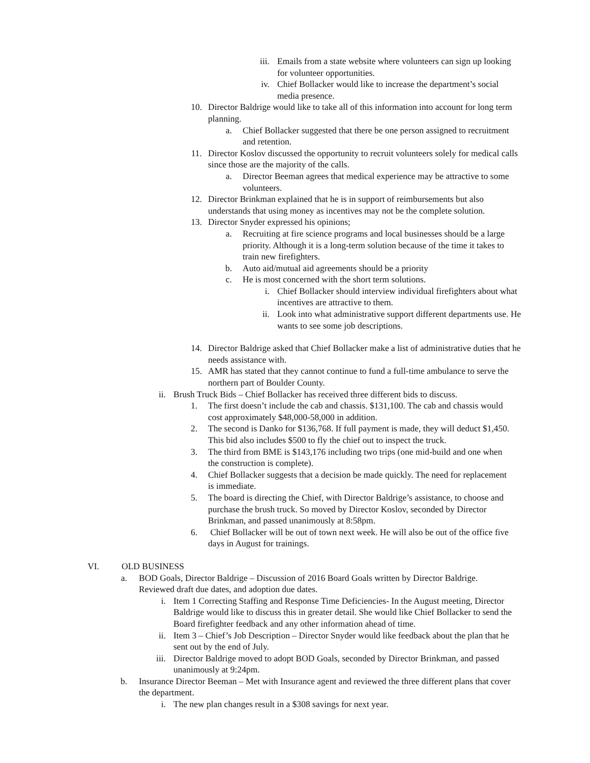iii. Emails from a state website where volunteers can sign up looking for volunteer opportunities.
iv. Chief Bollacker would like to increase the department’s social media presence.
10. Director Baldrige would like to take all of this information into account for long term planning.
a. Chief Bollacker suggested that there be one person assigned to recruitment and retention.
11. Director Koslov discussed the opportunity to recruit volunteers solely for medical calls since those are the majority of the calls.
a. Director Beeman agrees that medical experience may be attractive to some volunteers.
12. Director Brinkman explained that he is in support of reimbursements but also understands that using money as incentives may not be the complete solution.
13. Director Snyder expressed his opinions;
a. Recruiting at fire science programs and local businesses should be a large priority. Although it is a long-term solution because of the time it takes to train new firefighters.
b. Auto aid/mutual aid agreements should be a priority
c. He is most concerned with the short term solutions.
i. Chief Bollacker should interview individual firefighters about what incentives are attractive to them.
ii. Look into what administrative support different departments use. He wants to see some job descriptions.
14. Director Baldrige asked that Chief Bollacker make a list of administrative duties that he needs assistance with.
15. AMR has stated that they cannot continue to fund a full-time ambulance to serve the northern part of Boulder County.
ii. Brush Truck Bids – Chief Bollacker has received three different bids to discuss.
1. The first doesn’t include the cab and chassis. $131,100. The cab and chassis would cost approximately $48,000-58,000 in addition.
2. The second is Danko for $136,768. If full payment is made, they will deduct $1,450. This bid also includes $500 to fly the chief out to inspect the truck.
3. The third from BME is $143,176 including two trips (one mid-build and one when the construction is complete).
4. Chief Bollacker suggests that a decision be made quickly. The need for replacement is immediate.
5. The board is directing the Chief, with Director Baldrige’s assistance, to choose and purchase the brush truck. So moved by Director Koslov, seconded by Director Brinkman, and passed unanimously at 8:58pm.
6. Chief Bollacker will be out of town next week. He will also be out of the office five days in August for trainings.
VI. OLD BUSINESS
a. BOD Goals, Director Baldrige – Discussion of 2016 Board Goals written by Director Baldrige. Reviewed draft due dates, and adoption due dates.
i. Item 1 Correcting Staffing and Response Time Deficiencies- In the August meeting, Director Baldrige would like to discuss this in greater detail. She would like Chief Bollacker to send the Board firefighter feedback and any other information ahead of time.
ii. Item 3 – Chief’s Job Description – Director Snyder would like feedback about the plan that he sent out by the end of July.
iii. Director Baldrige moved to adopt BOD Goals, seconded by Director Brinkman, and passed unanimously at 9:24pm.
b. Insurance Director Beeman – Met with Insurance agent and reviewed the three different plans that cover the department.
i. The new plan changes result in a $308 savings for next year.